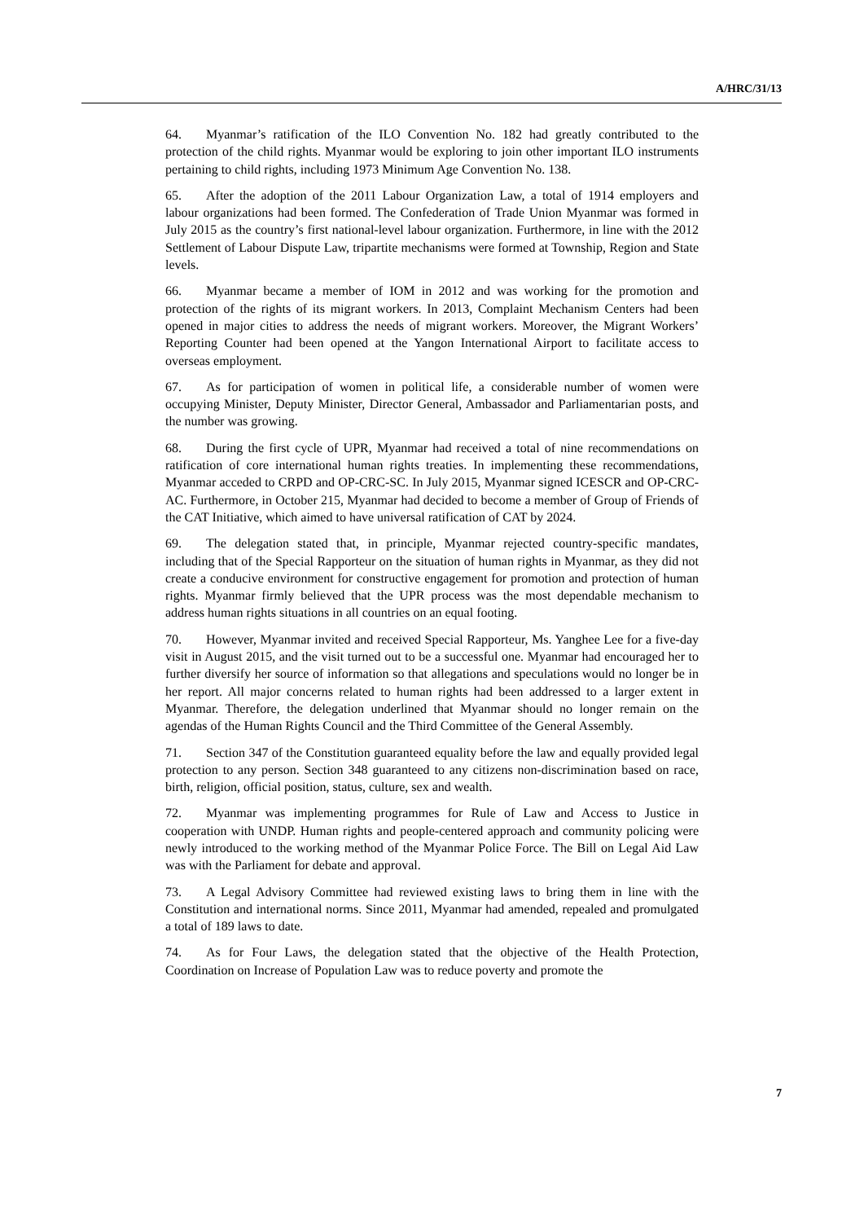A/HRC/31/13
64. Myanmar’s ratification of the ILO Convention No. 182 had greatly contributed to the protection of the child rights. Myanmar would be exploring to join other important ILO instruments pertaining to child rights, including 1973 Minimum Age Convention No. 138.
65. After the adoption of the 2011 Labour Organization Law, a total of 1914 employers and labour organizations had been formed. The Confederation of Trade Union Myanmar was formed in July 2015 as the country’s first national-level labour organization. Furthermore, in line with the 2012 Settlement of Labour Dispute Law, tripartite mechanisms were formed at Township, Region and State levels.
66. Myanmar became a member of IOM in 2012 and was working for the promotion and protection of the rights of its migrant workers. In 2013, Complaint Mechanism Centers had been opened in major cities to address the needs of migrant workers. Moreover, the Migrant Workers’ Reporting Counter had been opened at the Yangon International Airport to facilitate access to overseas employment.
67. As for participation of women in political life, a considerable number of women were occupying Minister, Deputy Minister, Director General, Ambassador and Parliamentarian posts, and the number was growing.
68. During the first cycle of UPR, Myanmar had received a total of nine recommendations on ratification of core international human rights treaties. In implementing these recommendations, Myanmar acceded to CRPD and OP-CRC-SC. In July 2015, Myanmar signed ICESCR and OP-CRC-AC. Furthermore, in October 215, Myanmar had decided to become a member of Group of Friends of the CAT Initiative, which aimed to have universal ratification of CAT by 2024.
69. The delegation stated that, in principle, Myanmar rejected country-specific mandates, including that of the Special Rapporteur on the situation of human rights in Myanmar, as they did not create a conducive environment for constructive engagement for promotion and protection of human rights. Myanmar firmly believed that the UPR process was the most dependable mechanism to address human rights situations in all countries on an equal footing.
70. However, Myanmar invited and received Special Rapporteur, Ms. Yanghee Lee for a five-day visit in August 2015, and the visit turned out to be a successful one. Myanmar had encouraged her to further diversify her source of information so that allegations and speculations would no longer be in her report. All major concerns related to human rights had been addressed to a larger extent in Myanmar. Therefore, the delegation underlined that Myanmar should no longer remain on the agendas of the Human Rights Council and the Third Committee of the General Assembly.
71. Section 347 of the Constitution guaranteed equality before the law and equally provided legal protection to any person. Section 348 guaranteed to any citizens non-discrimination based on race, birth, religion, official position, status, culture, sex and wealth.
72. Myanmar was implementing programmes for Rule of Law and Access to Justice in cooperation with UNDP. Human rights and people-centered approach and community policing were newly introduced to the working method of the Myanmar Police Force. The Bill on Legal Aid Law was with the Parliament for debate and approval.
73. A Legal Advisory Committee had reviewed existing laws to bring them in line with the Constitution and international norms. Since 2011, Myanmar had amended, repealed and promulgated a total of 189 laws to date.
74. As for Four Laws, the delegation stated that the objective of the Health Protection, Coordination on Increase of Population Law was to reduce poverty and promote the
7